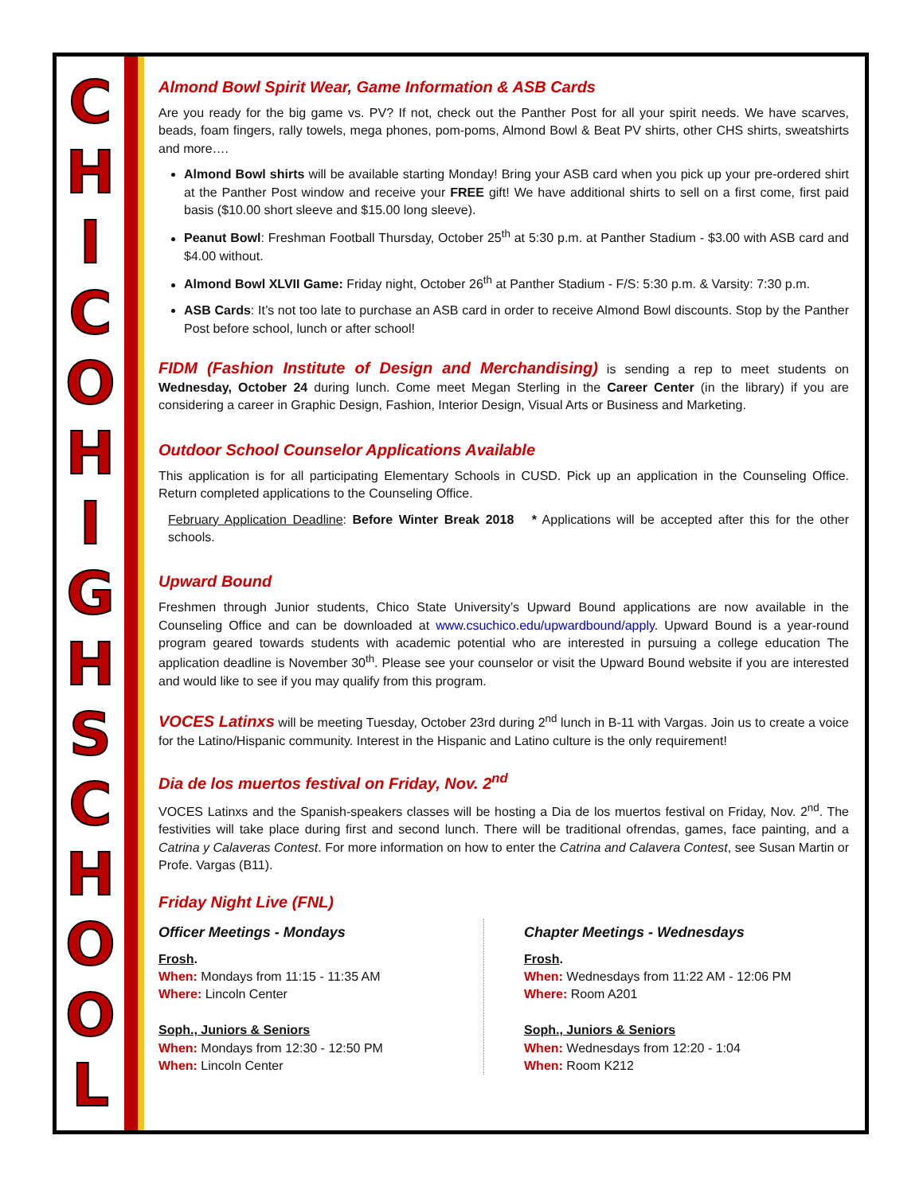CHICOHIGHSCHOOL
Almond Bowl Spirit Wear, Game Information & ASB Cards
Are you ready for the big game vs. PV? If not, check out the Panther Post for all your spirit needs. We have scarves, beads, foam fingers, rally towels, mega phones, pom-poms, Almond Bowl & Beat PV shirts, other CHS shirts, sweatshirts and more….
Almond Bowl shirts will be available starting Monday! Bring your ASB card when you pick up your pre-ordered shirt at the Panther Post window and receive your FREE gift! We have additional shirts to sell on a first come, first paid basis ($10.00 short sleeve and $15.00 long sleeve).
Peanut Bowl: Freshman Football Thursday, October 25<sup>th</sup> at 5:30 p.m. at Panther Stadium - $3.00 with ASB card and $4.00 without.
Almond Bowl XLVII Game: Friday night, October 26<sup>th</sup> at Panther Stadium - F/S: 5:30 p.m. & Varsity: 7:30 p.m.
ASB Cards: It’s not too late to purchase an ASB card in order to receive Almond Bowl discounts. Stop by the Panther Post before school, lunch or after school!
FIDM (Fashion Institute of Design and Merchandising) is sending a rep to meet students on Wednesday, October 24 during lunch. Come meet Megan Sterling in the Career Center (in the library) if you are considering a career in Graphic Design, Fashion, Interior Design, Visual Arts or Business and Marketing.
Outdoor School Counselor Applications Available
This application is for all participating Elementary Schools in CUSD. Pick up an application in the Counseling Office. Return completed applications to the Counseling Office.
February Application Deadline: Before Winter Break 2018 * Applications will be accepted after this for the other schools.
Upward Bound
Freshmen through Junior students, Chico State University’s Upward Bound applications are now available in the Counseling Office and can be downloaded at www.csuchico.edu/upwardbound/apply. Upward Bound is a year-round program geared towards students with academic potential who are interested in pursuing a college education The application deadline is November 30<sup>th</sup>. Please see your counselor or visit the Upward Bound website if you are interested and would like to see if you may qualify from this program.
VOCES Latinxs will be meeting Tuesday, October 23rd during 2<sup>nd</sup> lunch in B-11 with Vargas. Join us to create a voice for the Latino/Hispanic community. Interest in the Hispanic and Latino culture is the only requirement!
Dia de los muertos festival on Friday, Nov. 2<sup>nd</sup>
VOCES Latinxs and the Spanish-speakers classes will be hosting a Dia de los muertos festival on Friday, Nov. 2<sup>nd</sup>. The festivities will take place during first and second lunch. There will be traditional ofrendas, games, face painting, and a Catrina y Calaveras Contest. For more information on how to enter the Catrina and Calavera Contest, see Susan Martin or Profe. Vargas (B11).
Friday Night Live (FNL)
Officer Meetings - Mondays
Frosh.
When: Mondays from 11:15 - 11:35 AM
Where: Lincoln Center
Soph., Juniors & Seniors
When: Mondays from 12:30 - 12:50 PM
When: Lincoln Center
Chapter Meetings - Wednesdays
Frosh.
When: Wednesdays from 11:22 AM - 12:06 PM
Where: Room A201
Soph., Juniors & Seniors
When: Wednesdays from 12:20 - 1:04
When: Room K212